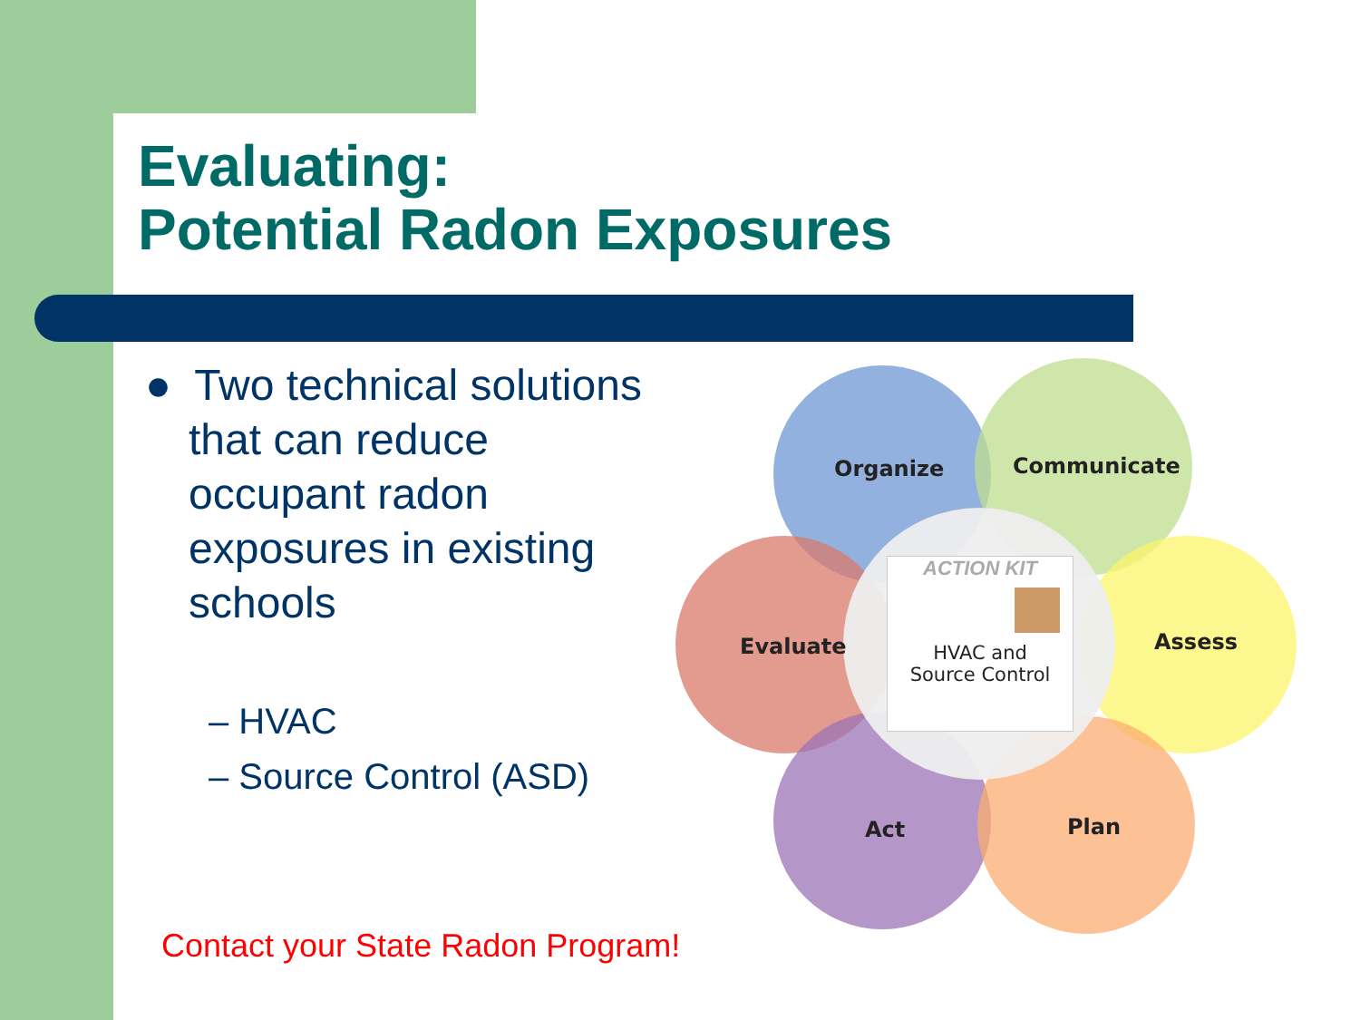Evaluating:
Potential Radon Exposures
● Two technical solutions
that can reduce
occupant radon
exposures in existing
schools
– HVAC
– Source Control (ASD)
Contact your State Radon Program!
ACTION KIT
HVAC and
Source Control
Organize Communicate
Evaluate Assess
Act Plan